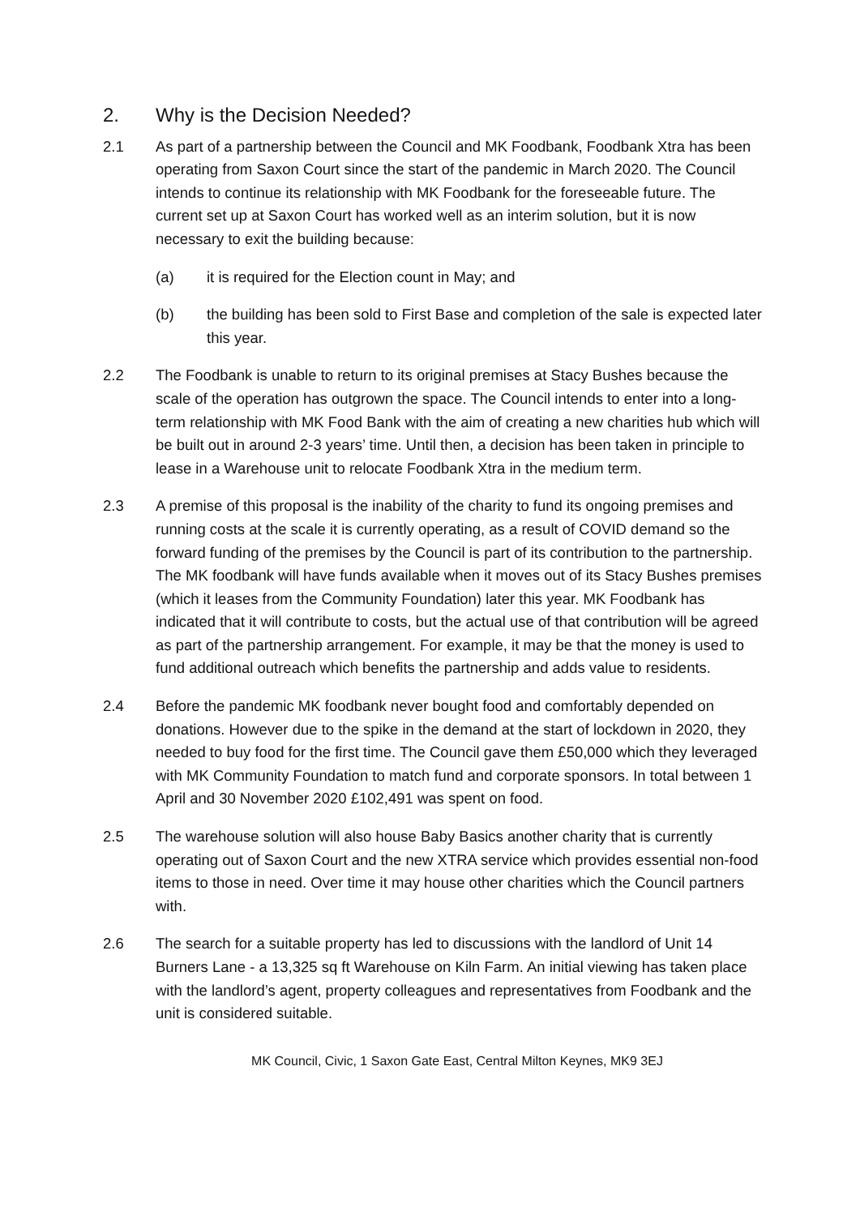2. Why is the Decision Needed?
2.1 As part of a partnership between the Council and MK Foodbank, Foodbank Xtra has been operating from Saxon Court since the start of the pandemic in March 2020. The Council intends to continue its relationship with MK Foodbank for the foreseeable future. The current set up at Saxon Court has worked well as an interim solution, but it is now necessary to exit the building because:
(a) it is required for the Election count in May; and
(b) the building has been sold to First Base and completion of the sale is expected later this year.
2.2 The Foodbank is unable to return to its original premises at Stacy Bushes because the scale of the operation has outgrown the space. The Council intends to enter into a long-term relationship with MK Food Bank with the aim of creating a new charities hub which will be built out in around 2-3 years’ time. Until then, a decision has been taken in principle to lease in a Warehouse unit to relocate Foodbank Xtra in the medium term.
2.3 A premise of this proposal is the inability of the charity to fund its ongoing premises and running costs at the scale it is currently operating, as a result of COVID demand so the forward funding of the premises by the Council is part of its contribution to the partnership. The MK foodbank will have funds available when it moves out of its Stacy Bushes premises (which it leases from the Community Foundation) later this year. MK Foodbank has indicated that it will contribute to costs, but the actual use of that contribution will be agreed as part of the partnership arrangement. For example, it may be that the money is used to fund additional outreach which benefits the partnership and adds value to residents.
2.4 Before the pandemic MK foodbank never bought food and comfortably depended on donations. However due to the spike in the demand at the start of lockdown in 2020, they needed to buy food for the first time. The Council gave them £50,000 which they leveraged with MK Community Foundation to match fund and corporate sponsors. In total between 1 April and 30 November 2020 £102,491 was spent on food.
2.5 The warehouse solution will also house Baby Basics another charity that is currently operating out of Saxon Court and the new XTRA service which provides essential non-food items to those in need. Over time it may house other charities which the Council partners with.
2.6 The search for a suitable property has led to discussions with the landlord of Unit 14 Burners Lane - a 13,325 sq ft Warehouse on Kiln Farm. An initial viewing has taken place with the landlord’s agent, property colleagues and representatives from Foodbank and the unit is considered suitable.
MK Council, Civic, 1 Saxon Gate East, Central Milton Keynes, MK9 3EJ